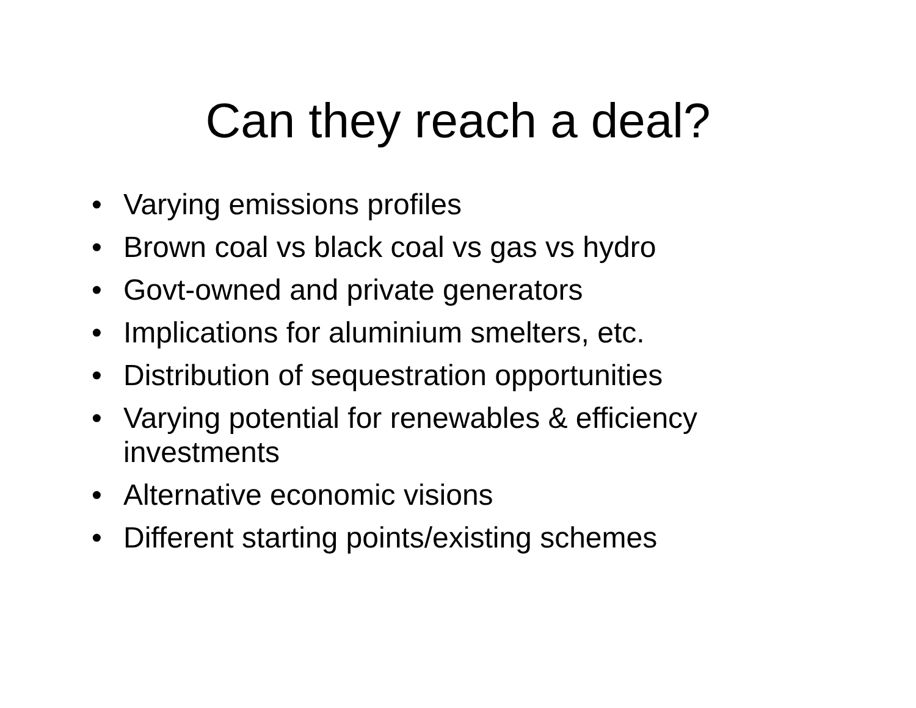Can they reach a deal?
• Varying emissions profiles
• Brown coal vs black coal vs gas vs hydro
• Govt-owned and private generators
• Implications for aluminium smelters, etc.
• Distribution of sequestration opportunities
• Varying potential for renewables & efficiency investments
• Alternative economic visions
• Different starting points/existing schemes